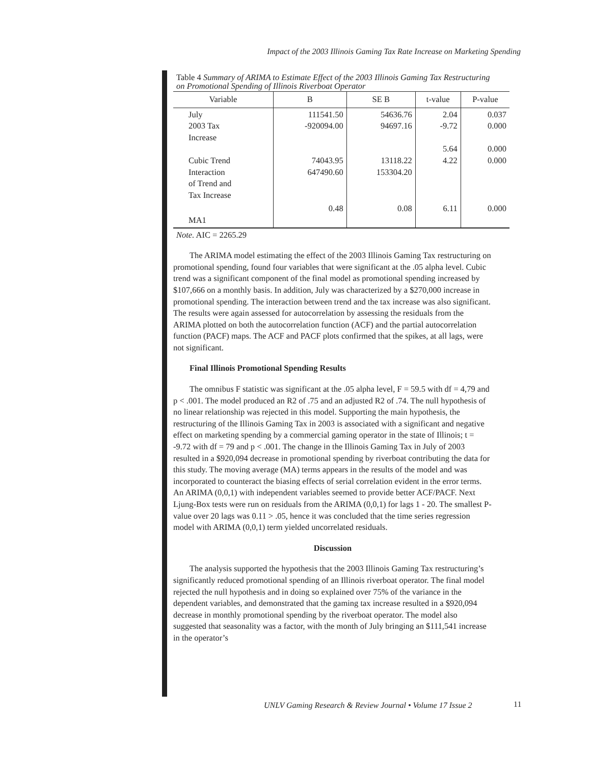Impact of the 2003 Illinois Gaming Tax Rate Increase on Marketing Spending
Table 4 Summary of ARIMA to Estimate Effect of the 2003 Illinois Gaming Tax Restructuring on Promotional Spending of Illinois Riverboat Operator
| Variable | B | SE B | t-value | P-value |
| --- | --- | --- | --- | --- |
| July 2003 Tax Increase Cubic Trend Interaction of Trend and Tax Increase | 111541.50 -920094.00 74043.95 647490.60 | 54636.76 94697.16 13118.22 153304.20 | 2.04 -9.72 5.64 4.22 | 0.037 0.000 0.000 0.000 |
| MA1 | 0.48 | 0.08 | 6.11 | 0.000 |
Note. AIC = 2265.29
The ARIMA model estimating the effect of the 2003 Illinois Gaming Tax restructuring on promotional spending, found four variables that were significant at the .05 alpha level. Cubic trend was a significant component of the final model as promotional spending increased by $107,666 on a monthly basis. In addition, July was characterized by a $270,000 increase in promotional spending. The interaction between trend and the tax increase was also significant. The results were again assessed for autocorrelation by assessing the residuals from the ARIMA plotted on both the autocorrelation function (ACF) and the partial autocorrelation function (PACF) maps. The ACF and PACF plots confirmed that the spikes, at all lags, were not significant.
Final Illinois Promotional Spending Results
The omnibus F statistic was significant at the .05 alpha level, F = 59.5 with df = 4,79 and p < .001. The model produced an R2 of .75 and an adjusted R2 of .74. The null hypothesis of no linear relationship was rejected in this model. Supporting the main hypothesis, the restructuring of the Illinois Gaming Tax in 2003 is associated with a significant and negative effect on marketing spending by a commercial gaming operator in the state of Illinois; t = -9.72 with df = 79 and p < .001. The change in the Illinois Gaming Tax in July of 2003 resulted in a $920,094 decrease in promotional spending by riverboat contributing the data for this study. The moving average (MA) terms appears in the results of the model and was incorporated to counteract the biasing effects of serial correlation evident in the error terms. An ARIMA (0,0,1) with independent variables seemed to provide better ACF/PACF. Next Ljung-Box tests were run on residuals from the ARIMA (0,0,1) for lags 1 - 20. The smallest P-value over 20 lags was 0.11 > .05, hence it was concluded that the time series regression model with ARIMA (0,0,1) term yielded uncorrelated residuals.
Discussion
The analysis supported the hypothesis that the 2003 Illinois Gaming Tax restructuring’s significantly reduced promotional spending of an Illinois riverboat operator. The final model rejected the null hypothesis and in doing so explained over 75% of the variance in the dependent variables, and demonstrated that the gaming tax increase resulted in a $920,094 decrease in monthly promotional spending by the riverboat operator. The model also suggested that seasonality was a factor, with the month of July bringing an $111,541 increase in the operator’s
UNLV Gaming Research & Review Journal • Volume 17 Issue 2
11